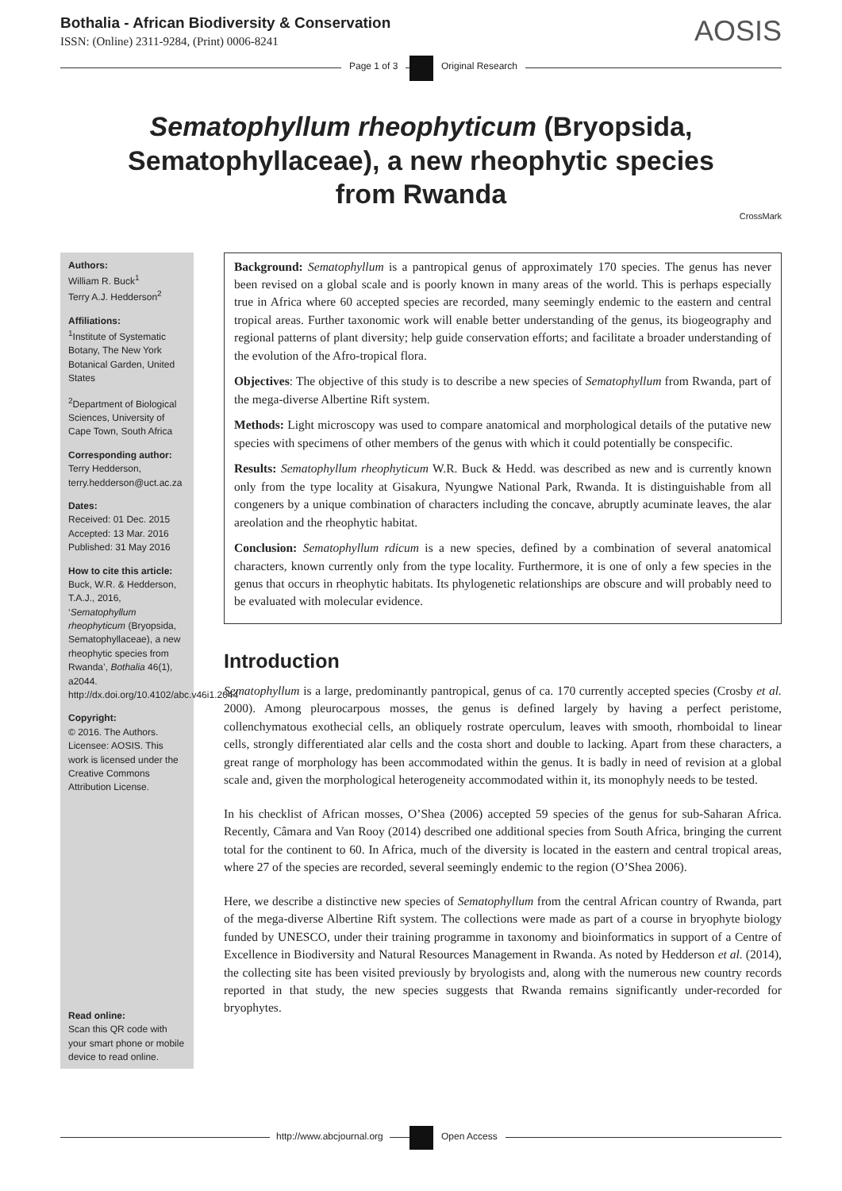Bothalia - African Biodiversity & Conservation
ISSN: (Online) 2311-9284, (Print) 0006-8241
AOSIS
Page 1 of 3 Original Research
Sematophyllum rheophyticum (Bryopsida, Sematophyllaceae), a new rheophytic species from Rwanda
CrossMark
Authors:
William R. Buck<sup>1</sup>
Terry A.J. Hedderson<sup>2</sup>
Affiliations:
<sup>1</sup>Institute of Systematic Botany, The New York Botanical Garden, United States
<sup>2</sup> Department of Biological Sciences, University of Cape Town, South Africa
Corresponding author:
Terry Hedderson,
terry.hedderson@uct.ac.za
Dates:
Received: 01 Dec. 2015
Accepted: 13 Mar. 2016
Published: 31 May 2016
How to cite this article:
Buck, W.R. & Hedderson, T.A.J., 2016, ‘Sematophyllum rheophyticum (Bryopsida, Sematophyllaceae), a new rheophytic species from Rwanda’, Bothalia 46(1), a2044. http://dx.doi.org/10.4102/abc.v46i1.2044
Copyright:
© 2016. The Authors. Licensee: AOSIS. This work is licensed under the Creative Commons Attribution License.
Read online:
Scan this QR code with your smart phone or mobile device to read online.
Background: Sematophyllum is a pantropical genus of approximately 170 species. The genus has never been revised on a global scale and is poorly known in many areas of the world. This is perhaps especially true in Africa where 60 accepted species are recorded, many seemingly endemic to the eastern and central tropical areas. Further taxonomic work will enable better understanding of the genus, its biogeography and regional patterns of plant diversity; help guide conservation efforts; and facilitate a broader understanding of the evolution of the Afro-tropical flora.
Objectives: The objective of this study is to describe a new species of Sematophyllum from Rwanda, part of the mega-diverse Albertine Rift system.
Methods: Light microscopy was used to compare anatomical and morphological details of the putative new species with specimens of other members of the genus with which it could potentially be conspecific.
Results: Sematophyllum rheophyticum W.R. Buck & Hedd. was described as new and is currently known only from the type locality at Gisakura, Nyungwe National Park, Rwanda. It is distinguishable from all congeners by a unique combination of characters including the concave, abruptly acuminate leaves, the alar areolation and the rheophytic habitat.
Conclusion: Sematophyllum rdicum is a new species, defined by a combination of several anatomical characters, known currently only from the type locality. Furthermore, it is one of only a few species in the genus that occurs in rheophytic habitats. Its phylogenetic relationships are obscure and will probably need to be evaluated with molecular evidence.
Introduction
Sematophyllum is a large, predominantly pantropical, genus of ca. 170 currently accepted species (Crosby et al. 2000). Among pleurocarpous mosses, the genus is defined largely by having a perfect peristome, collenchymatous exothecial cells, an obliquely rostrate operculum, leaves with smooth, rhomboidal to linear cells, strongly differentiated alar cells and the costa short and double to lacking. Apart from these characters, a great range of morphology has been accommodated within the genus. It is badly in need of revision at a global scale and, given the morphological heterogeneity accommodated within it, its monophyly needs to be tested.
In his checklist of African mosses, O’Shea (2006) accepted 59 species of the genus for sub-Saharan Africa. Recently, Câmara and Van Rooy (2014) described one additional species from South Africa, bringing the current total for the continent to 60. In Africa, much of the diversity is located in the eastern and central tropical areas, where 27 of the species are recorded, several seemingly endemic to the region (O’Shea 2006).
Here, we describe a distinctive new species of Sematophyllum from the central African country of Rwanda, part of the mega-diverse Albertine Rift system. The collections were made as part of a course in bryophyte biology funded by UNESCO, under their training programme in taxonomy and bioinformatics in support of a Centre of Excellence in Biodiversity and Natural Resources Management in Rwanda. As noted by Hedderson et al. (2014), the collecting site has been visited previously by bryologists and, along with the numerous new country records reported in that study, the new species suggests that Rwanda remains significantly under-recorded for bryophytes.
http://www.abcjournal.org Open Access